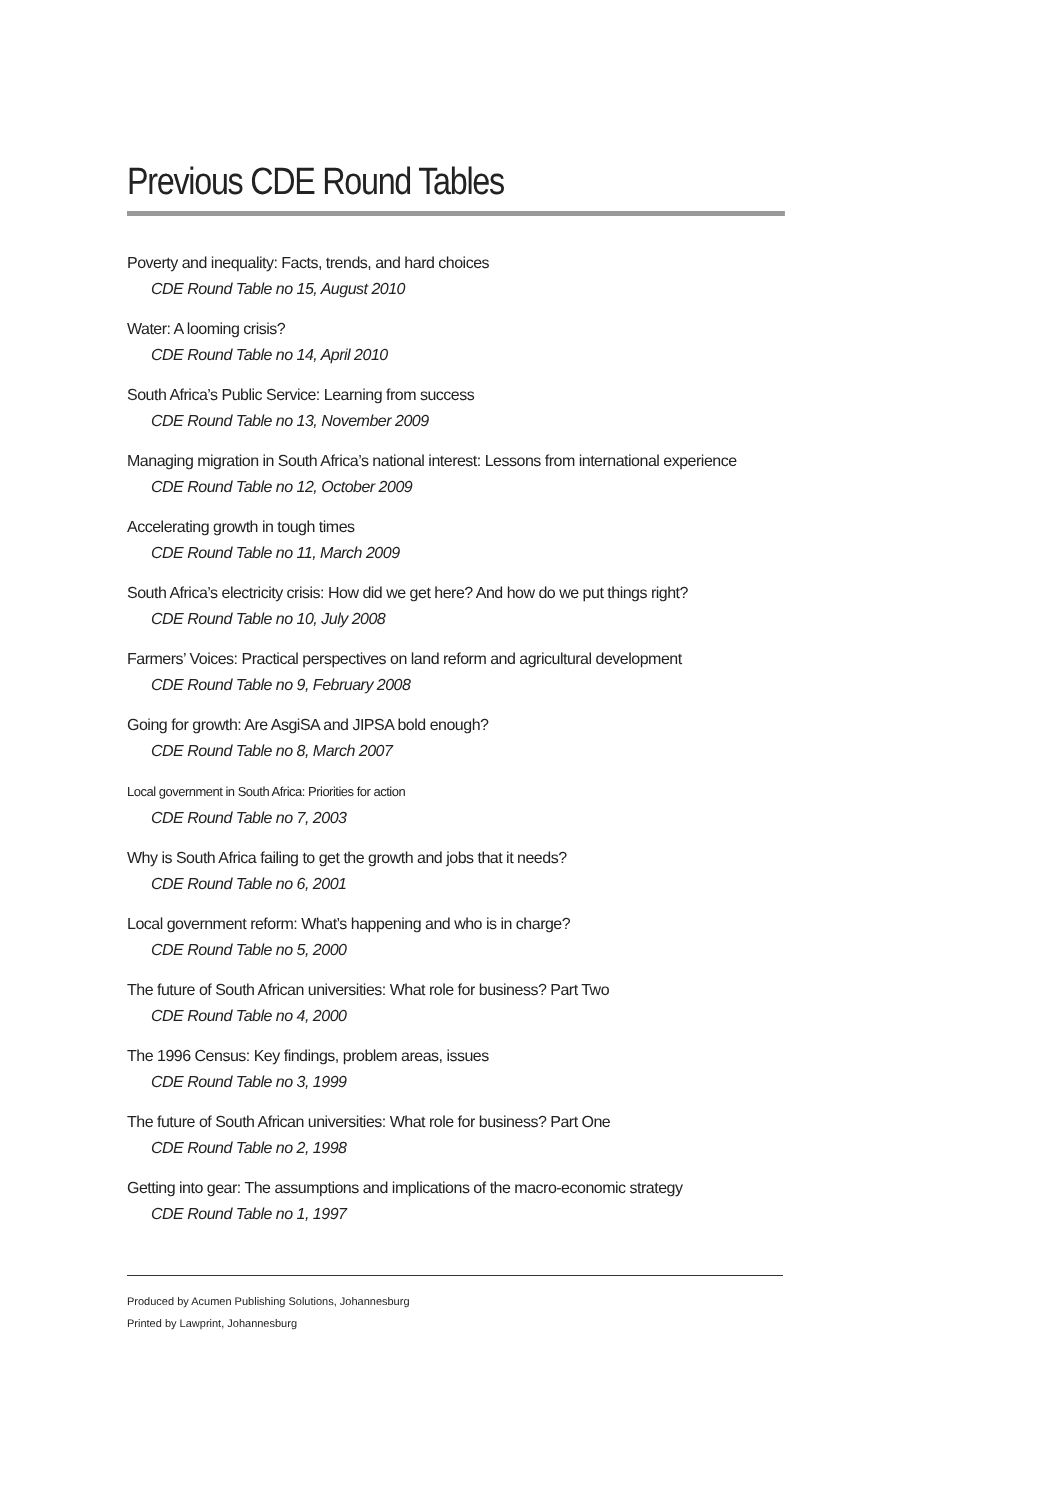Previous CDE Round Tables
Poverty and inequality: Facts, trends, and hard choices
CDE Round Table no 15, August 2010
Water: A looming crisis?
CDE Round Table no 14, April 2010
South Africa’s Public Service: Learning from success
CDE Round Table no 13, November 2009
Managing migration in South Africa’s national interest: Lessons from international experience
CDE Round Table no 12, October 2009
Accelerating growth in tough times
CDE Round Table no 11, March 2009
South Africa’s electricity crisis: How did we get here? And how do we put things right?
CDE Round Table no 10, July 2008
Farmers’ Voices: Practical perspectives on land reform and agricultural development
CDE Round Table no 9, February 2008
Going for growth: Are AsgiSA and JIPSA bold enough?
CDE Round Table no 8, March 2007
Local government in South Africa: Priorities for action
CDE Round Table no 7, 2003
Why is South Africa failing to get the growth and jobs that it needs?
CDE Round Table no 6, 2001
Local government reform: What’s happening and who is in charge?
CDE Round Table no 5, 2000
The future of South African universities: What role for business? Part Two
CDE Round Table no 4, 2000
The 1996 Census: Key findings, problem areas, issues
CDE Round Table no 3, 1999
The future of South African universities: What role for business? Part One
CDE Round Table no 2, 1998
Getting into gear: The assumptions and implications of the macro-economic strategy
CDE Round Table no 1, 1997
Produced by Acumen Publishing Solutions, Johannesburg
Printed by Lawprint, Johannesburg